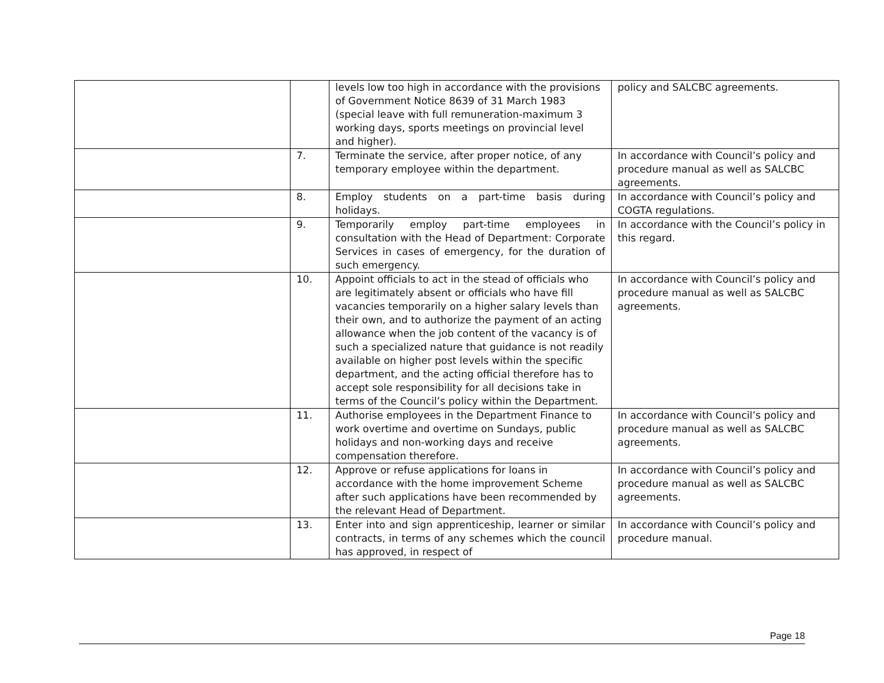| | | levels low too high in accordance with the provisions of Government Notice 8639 of 31 March 1983 (special leave with full remuneration-maximum 3 working days, sports meetings on provincial level and higher). | policy and SALCBC agreements. |
| | 7. | Terminate the service, after proper notice, of any temporary employee within the department. | In accordance with Council’s policy and procedure manual as well as SALCBC agreements. |
| | 8. | Employ students on a part-time basis during holidays. | In accordance with Council’s policy and COGTA regulations. |
| | 9. | Temporarily employ part-time employees in consultation with the Head of Department: Corporate Services in cases of emergency, for the duration of such emergency. | In accordance with the Council’s policy in this regard. |
| | 10. | Appoint officials to act in the stead of officials who are legitimately absent or officials who have fill vacancies temporarily on a higher salary levels than their own, and to authorize the payment of an acting allowance when the job content of the vacancy is of such a specialized nature that guidance is not readily available on higher post levels within the specific department, and the acting official therefore has to accept sole responsibility for all decisions take in terms of the Council’s policy within the Department. | In accordance with Council’s policy and procedure manual as well as SALCBC agreements. |
| | 11. | Authorise employees in the Department Finance to work overtime and overtime on Sundays, public holidays and non-working days and receive compensation therefore. | In accordance with Council’s policy and procedure manual as well as SALCBC agreements. |
| | 12. | Approve or refuse applications for loans in accordance with the home improvement Scheme after such applications have been recommended by the relevant Head of Department. | In accordance with Council’s policy and procedure manual as well as SALCBC agreements. |
| | 13. | Enter into and sign apprenticeship, learner or similar contracts, in terms of any schemes which the council has approved, in respect of | In accordance with Council’s policy and procedure manual. |
Page 18